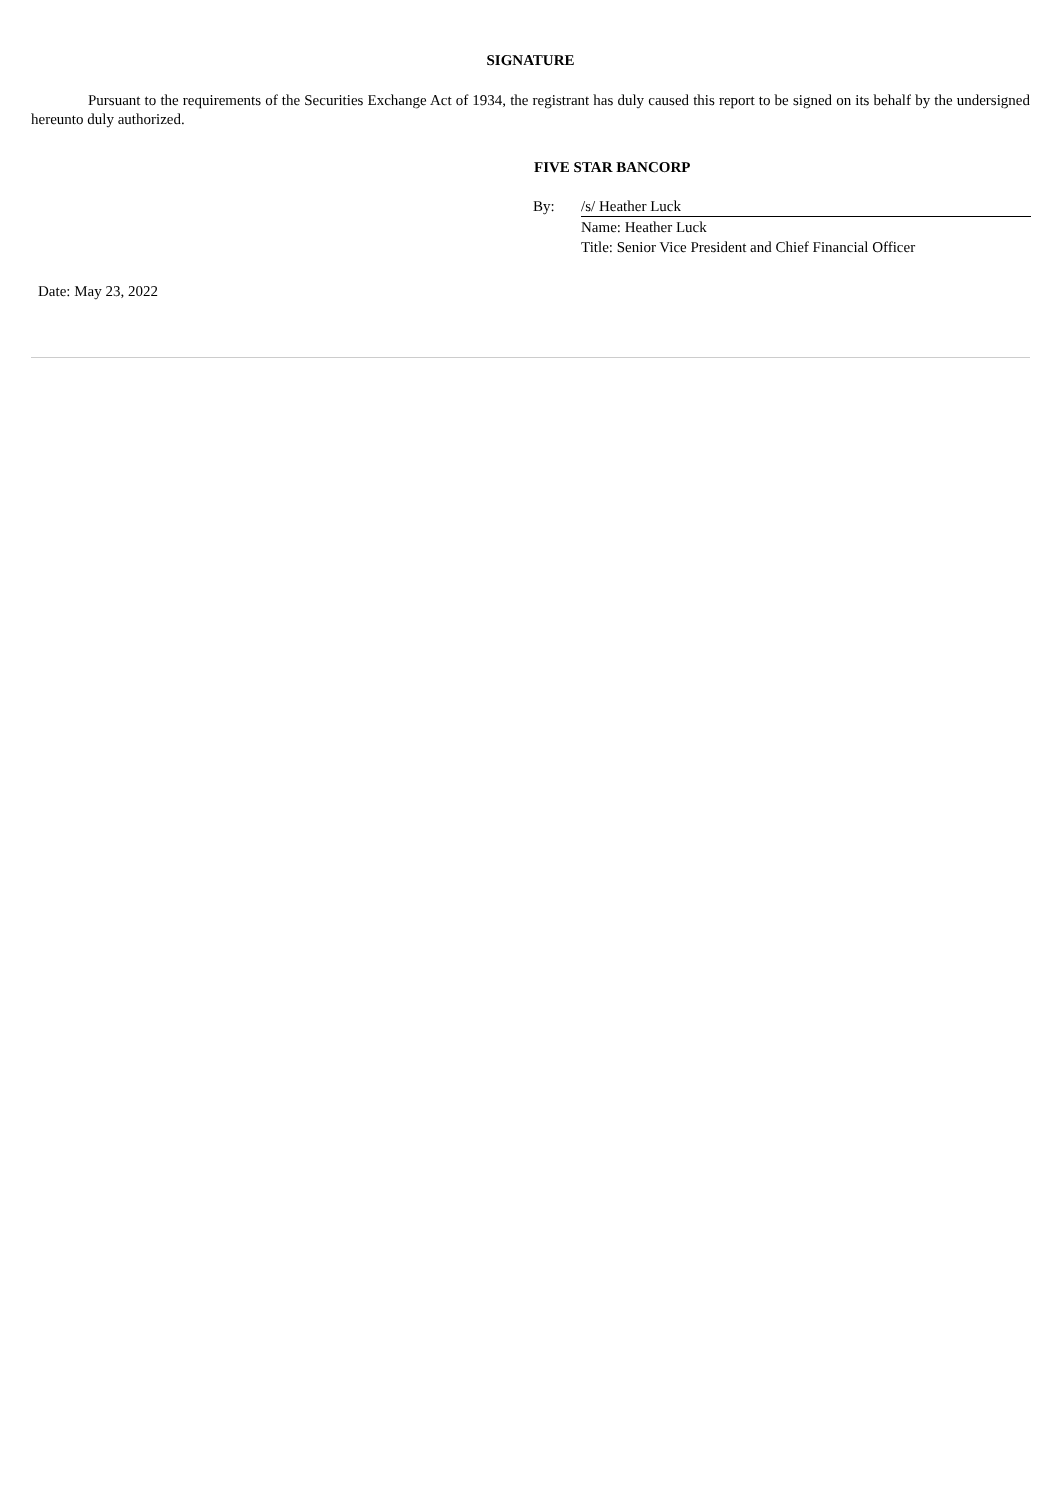SIGNATURE
Pursuant to the requirements of the Securities Exchange Act of 1934, the registrant has duly caused this report to be signed on its behalf by the undersigned hereunto duly authorized.
FIVE STAR BANCORP
| By: | /s/ Heather Luck |
| | Name: Heather Luck |
| | Title: Senior Vice President and Chief Financial Officer |
Date: May 23, 2022